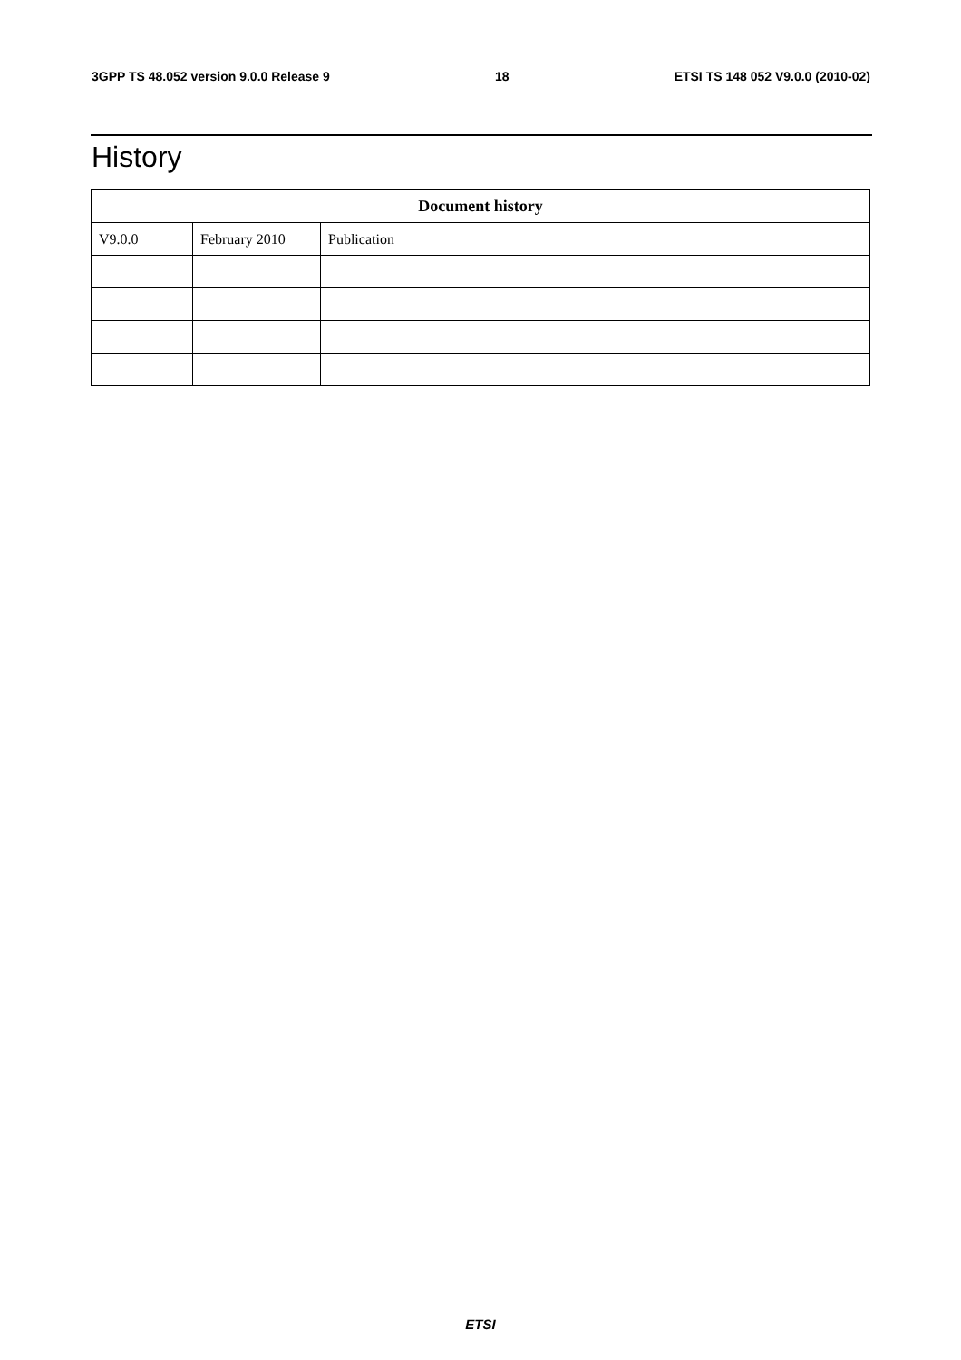3GPP TS 48.052 version 9.0.0 Release 9 18 ETSI TS 148 052 V9.0.0 (2010-02)
History
| Document history | | |
| --- | --- | --- |
| V9.0.0 | February 2010 | Publication |
ETSI